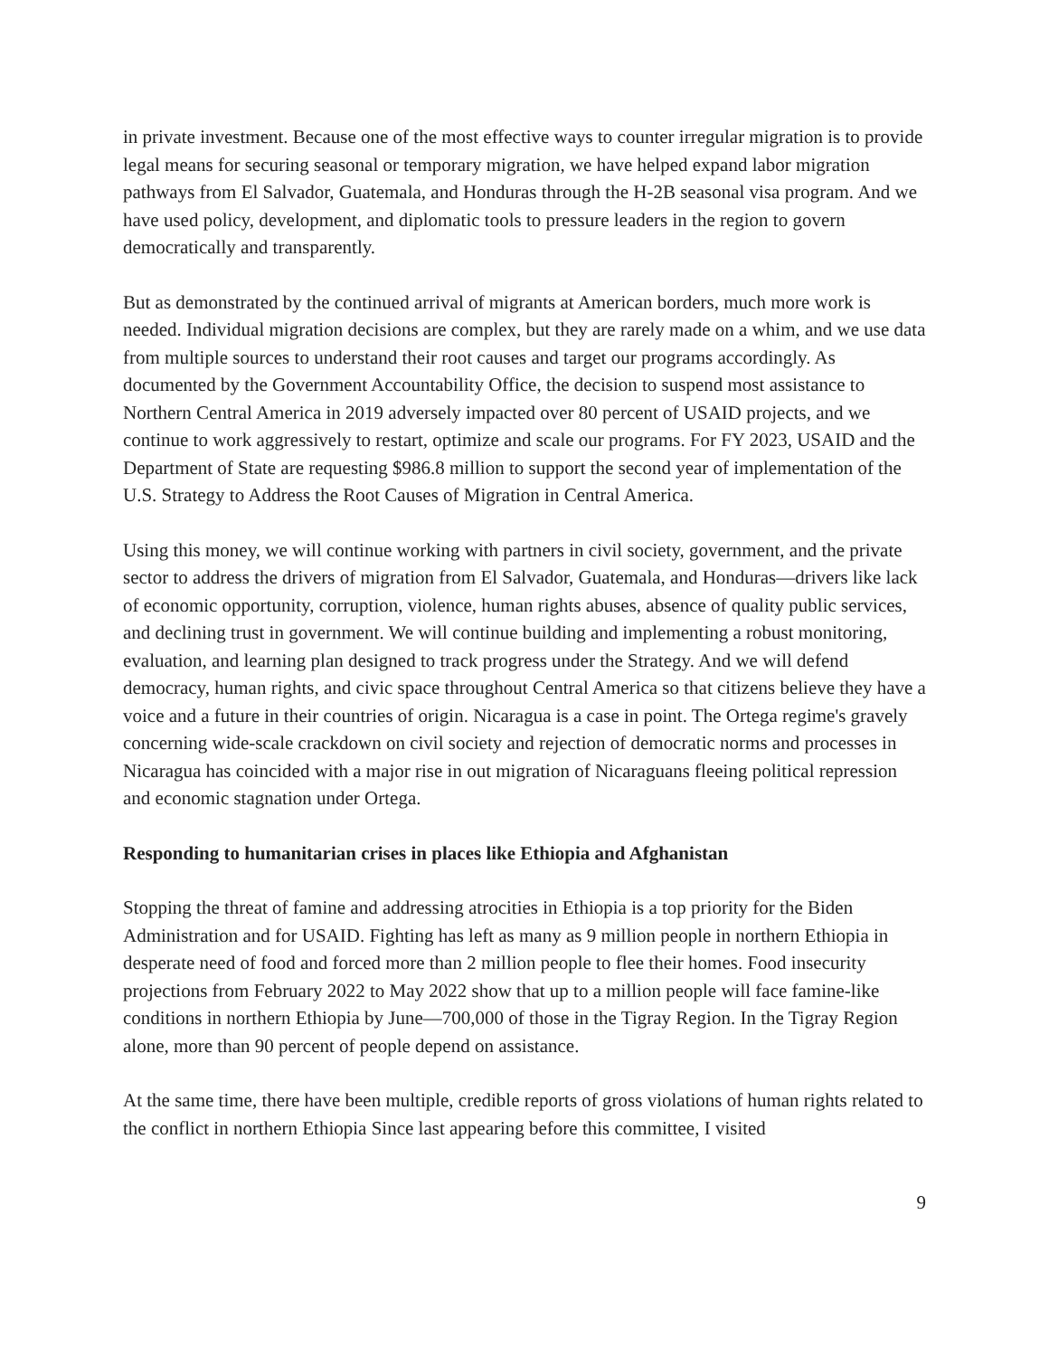in private investment. Because one of the most effective ways to counter irregular migration is to provide legal means for securing seasonal or temporary migration, we have helped expand labor migration pathways from El Salvador, Guatemala, and Honduras through the H-2B seasonal visa program. And we have used policy, development, and diplomatic tools to pressure leaders in the region to govern democratically and transparently.
But as demonstrated by the continued arrival of migrants at American borders, much more work is needed. Individual migration decisions are complex, but they are rarely made on a whim, and we use data from multiple sources to understand their root causes and target our programs accordingly. As documented by the Government Accountability Office, the decision to suspend most assistance to Northern Central America in 2019 adversely impacted over 80 percent of USAID projects, and we continue to work aggressively to restart, optimize and scale our programs. For FY 2023, USAID and the Department of State are requesting $986.8 million to support the second year of implementation of the U.S. Strategy to Address the Root Causes of Migration in Central America.
Using this money, we will continue working with partners in civil society, government, and the private sector to address the drivers of migration from El Salvador, Guatemala, and Honduras—drivers like lack of economic opportunity, corruption, violence, human rights abuses, absence of quality public services, and declining trust in government. We will continue building and implementing a robust monitoring, evaluation, and learning plan designed to track progress under the Strategy. And we will defend democracy, human rights, and civic space throughout Central America so that citizens believe they have a voice and a future in their countries of origin. Nicaragua is a case in point. The Ortega regime's gravely concerning wide-scale crackdown on civil society and rejection of democratic norms and processes in Nicaragua has coincided with a major rise in out migration of Nicaraguans fleeing political repression and economic stagnation under Ortega.
Responding to humanitarian crises in places like Ethiopia and Afghanistan
Stopping the threat of famine and addressing atrocities in Ethiopia is a top priority for the Biden Administration and for USAID. Fighting has left as many as 9 million people in northern Ethiopia in desperate need of food and forced more than 2 million people to flee their homes. Food insecurity projections from February 2022 to May 2022 show that up to a million people will face famine-like conditions in northern Ethiopia by June—700,000 of those in the Tigray Region. In the Tigray Region alone, more than 90 percent of people depend on assistance.
At the same time, there have been multiple, credible reports of gross violations of human rights related to the conflict in northern Ethiopia Since last appearing before this committee, I visited
9